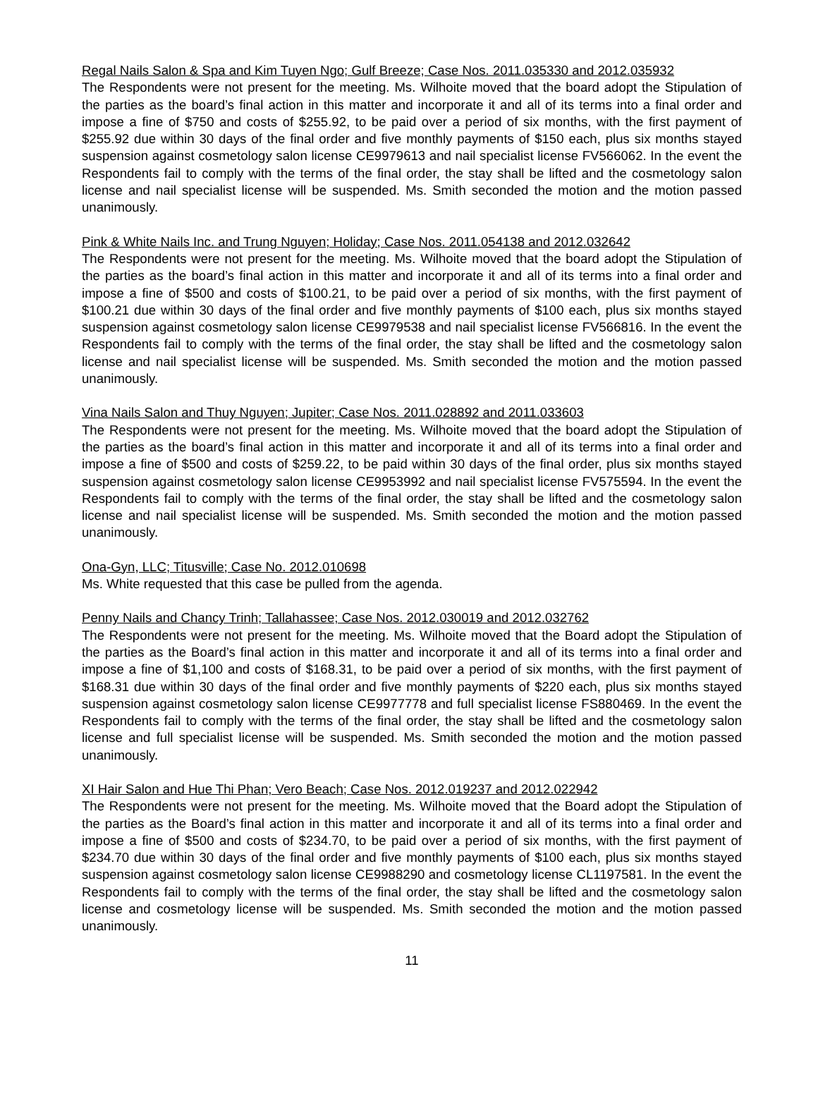Regal Nails Salon & Spa and Kim Tuyen Ngo; Gulf Breeze; Case Nos. 2011.035330 and 2012.035932
The Respondents were not present for the meeting. Ms. Wilhoite moved that the board adopt the Stipulation of the parties as the board’s final action in this matter and incorporate it and all of its terms into a final order and impose a fine of $750 and costs of $255.92, to be paid over a period of six months, with the first payment of $255.92 due within 30 days of the final order and five monthly payments of $150 each, plus six months stayed suspension against cosmetology salon license CE9979613 and nail specialist license FV566062. In the event the Respondents fail to comply with the terms of the final order, the stay shall be lifted and the cosmetology salon license and nail specialist license will be suspended. Ms. Smith seconded the motion and the motion passed unanimously.
Pink & White Nails Inc. and Trung Nguyen; Holiday; Case Nos. 2011.054138 and 2012.032642
The Respondents were not present for the meeting. Ms. Wilhoite moved that the board adopt the Stipulation of the parties as the board’s final action in this matter and incorporate it and all of its terms into a final order and impose a fine of $500 and costs of $100.21, to be paid over a period of six months, with the first payment of $100.21 due within 30 days of the final order and five monthly payments of $100 each, plus six months stayed suspension against cosmetology salon license CE9979538 and nail specialist license FV566816. In the event the Respondents fail to comply with the terms of the final order, the stay shall be lifted and the cosmetology salon license and nail specialist license will be suspended. Ms. Smith seconded the motion and the motion passed unanimously.
Vina Nails Salon and Thuy Nguyen; Jupiter; Case Nos. 2011.028892 and 2011.033603
The Respondents were not present for the meeting. Ms. Wilhoite moved that the board adopt the Stipulation of the parties as the board’s final action in this matter and incorporate it and all of its terms into a final order and impose a fine of $500 and costs of $259.22, to be paid within 30 days of the final order, plus six months stayed suspension against cosmetology salon license CE9953992 and nail specialist license FV575594. In the event the Respondents fail to comply with the terms of the final order, the stay shall be lifted and the cosmetology salon license and nail specialist license will be suspended. Ms. Smith seconded the motion and the motion passed unanimously.
Ona-Gyn, LLC; Titusville; Case No. 2012.010698
Ms. White requested that this case be pulled from the agenda.
Penny Nails and Chancy Trinh; Tallahassee; Case Nos. 2012.030019 and 2012.032762
The Respondents were not present for the meeting. Ms. Wilhoite moved that the Board adopt the Stipulation of the parties as the Board’s final action in this matter and incorporate it and all of its terms into a final order and impose a fine of $1,100 and costs of $168.31, to be paid over a period of six months, with the first payment of $168.31 due within 30 days of the final order and five monthly payments of $220 each, plus six months stayed suspension against cosmetology salon license CE9977778 and full specialist license FS880469. In the event the Respondents fail to comply with the terms of the final order, the stay shall be lifted and the cosmetology salon license and full specialist license will be suspended. Ms. Smith seconded the motion and the motion passed unanimously.
XI Hair Salon and Hue Thi Phan; Vero Beach; Case Nos. 2012.019237 and 2012.022942
The Respondents were not present for the meeting. Ms. Wilhoite moved that the Board adopt the Stipulation of the parties as the Board’s final action in this matter and incorporate it and all of its terms into a final order and impose a fine of $500 and costs of $234.70, to be paid over a period of six months, with the first payment of $234.70 due within 30 days of the final order and five monthly payments of $100 each, plus six months stayed suspension against cosmetology salon license CE9988290 and cosmetology license CL1197581. In the event the Respondents fail to comply with the terms of the final order, the stay shall be lifted and the cosmetology salon license and cosmetology license will be suspended. Ms. Smith seconded the motion and the motion passed unanimously.
11